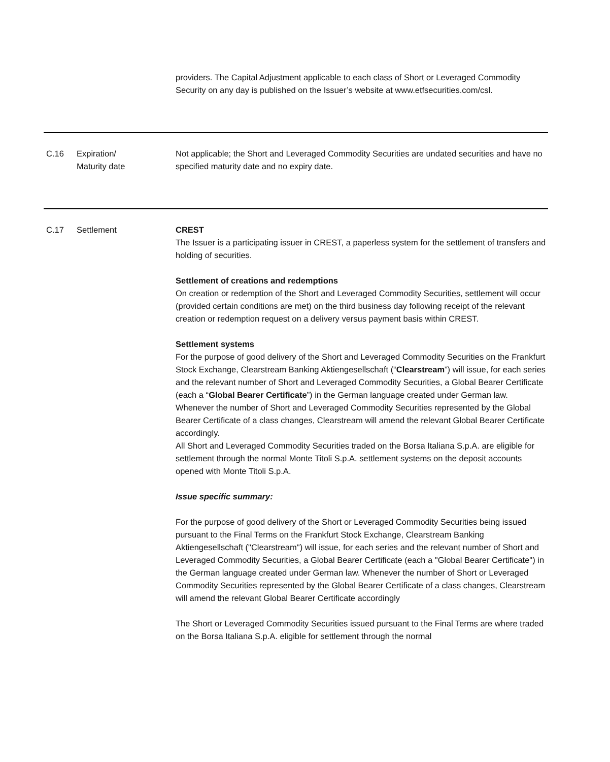| | | providers. The Capital Adjustment applicable to each class of Short or Leveraged Commodity Security on any day is published on the Issuer’s website at www.etfsecurities.com/csl. |
| C.16 | Expiration/ Maturity date | Not applicable; the Short and Leveraged Commodity Securities are undated securities and have no specified maturity date and no expiry date. |
| C.17 | Settlement | CREST The Issuer is a participating issuer in CREST, a paperless system for the settlement of transfers and holding of securities. Settlement of creations and redemptions On creation or redemption of the Short and Leveraged Commodity Securities, settlement will occur (provided certain conditions are met) on the third business day following receipt of the relevant creation or redemption request on a delivery versus payment basis within CREST. Settlement systems For the purpose of good delivery of the Short and Leveraged Commodity Securities on the Frankfurt Stock Exchange, Clearstream Banking Aktiengesellschaft (“ Clearstream ”) will issue, for each series and the relevant number of Short and Leveraged Commodity Securities, a Global Bearer Certificate (each a “ Global Bearer Certificate ”) in the German language created under German law. Whenever the number of Short and Leveraged Commodity Securities represented by the Global Bearer Certificate of a class changes, Clearstream will amend the relevant Global Bearer Certificate accordingly. All Short and Leveraged Commodity Securities traded on the Borsa Italiana S.p.A. are eligible for settlement through the normal Monte Titoli S.p.A. settlement systems on the deposit accounts opened with Monte Titoli S.p.A. Issue specific summary: For the purpose of good delivery of the Short or Leveraged Commodity Securities being issued pursuant to the Final Terms on the Frankfurt Stock Exchange, Clearstream Banking Aktiengesellschaft ("Clearstream") will issue, for each series and the relevant number of Short and Leveraged Commodity Securities, a Global Bearer Certificate (each a "Global Bearer Certificate") in the German language created under German law. Whenever the number of Short or Leveraged Commodity Securities represented by the Global Bearer Certificate of a class changes, Clearstream will amend the relevant Global Bearer Certificate accordingly The Short or Leveraged Commodity Securities issued pursuant to the Final Terms are where traded on the Borsa Italiana S.p.A. eligible for settlement through the normal |